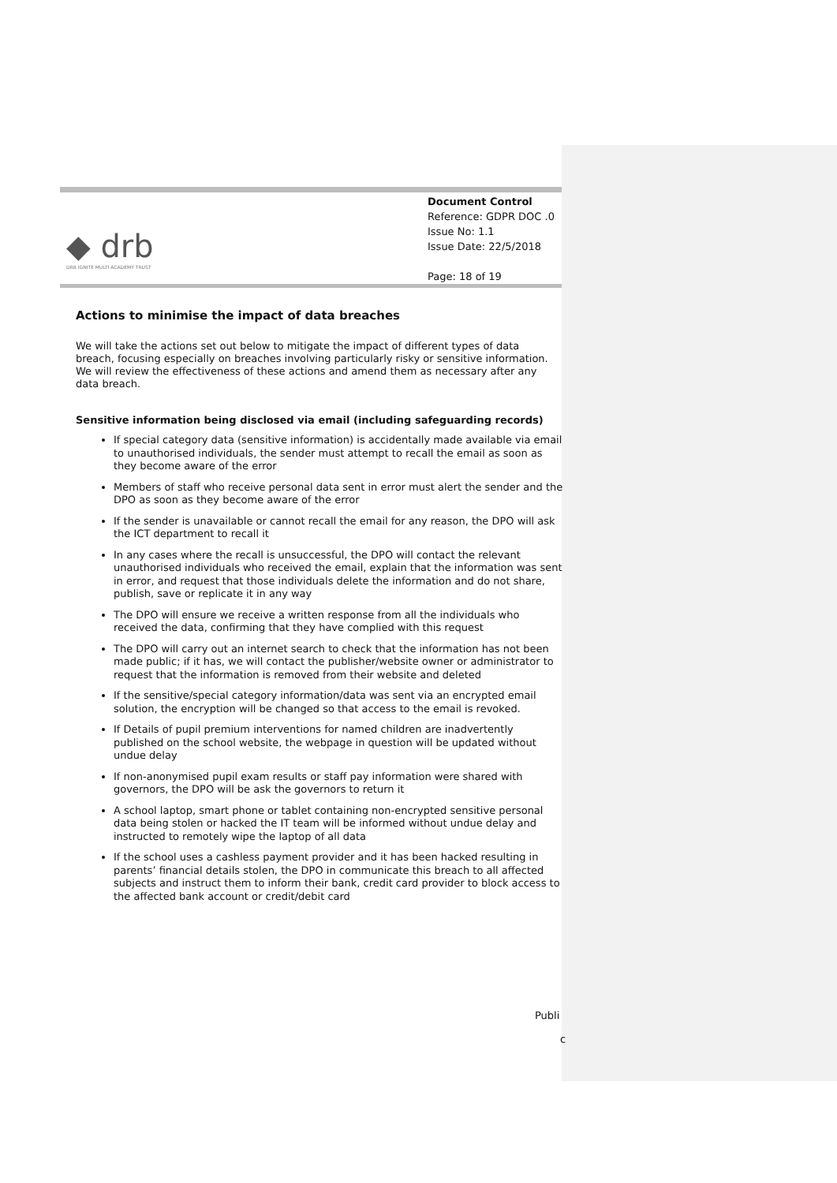◆ drb
DRB IGNITE MULTI ACADEMY TRUST
Document Control
Reference: GDPR DOC .0
Issue No: 1.1
Issue Date: 22/5/2018
Page: 18 of 19
Actions to minimise the impact of data breaches
We will take the actions set out below to mitigate the impact of different types of data breach, focusing especially on breaches involving particularly risky or sensitive information. We will review the effectiveness of these actions and amend them as necessary after any data breach.
Sensitive information being disclosed via email (including safeguarding records)
If special category data (sensitive information) is accidentally made available via email to unauthorised individuals, the sender must attempt to recall the email as soon as they become aware of the error
Members of staff who receive personal data sent in error must alert the sender and the DPO as soon as they become aware of the error
If the sender is unavailable or cannot recall the email for any reason, the DPO will ask the ICT department to recall it
In any cases where the recall is unsuccessful, the DPO will contact the relevant unauthorised individuals who received the email, explain that the information was sent in error, and request that those individuals delete the information and do not share, publish, save or replicate it in any way
The DPO will ensure we receive a written response from all the individuals who received the data, confirming that they have complied with this request
The DPO will carry out an internet search to check that the information has not been made public; if it has, we will contact the publisher/website owner or administrator to request that the information is removed from their website and deleted
If the sensitive/special category information/data was sent via an encrypted email solution, the encryption will be changed so that access to the email is revoked.
If Details of pupil premium interventions for named children are inadvertently published on the school website, the webpage in question will be updated without undue delay
If non-anonymised pupil exam results or staff pay information were shared with governors, the DPO will be ask the governors to return it
A school laptop, smart phone or tablet containing non-encrypted sensitive personal data being stolen or hacked the IT team will be informed without undue delay and instructed to remotely wipe the laptop of all data
If the school uses a cashless payment provider and it has been hacked resulting in parents’ financial details stolen, the DPO in communicate this breach to all affected subjects and instruct them to inform their bank, credit card provider to block access to the affected bank account or credit/debit card
Publi
c